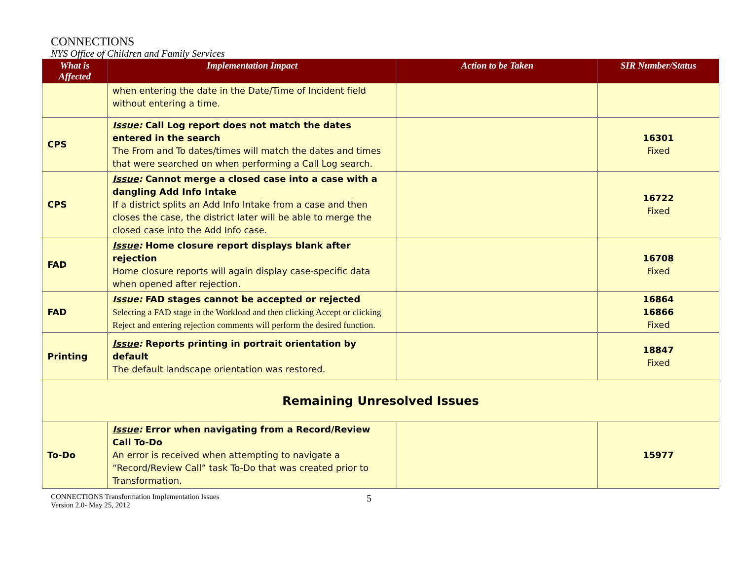CONNECTIONS
NYS Office of Children and Family Services
| What is Affected | Implementation Impact | Action to be Taken | SIR Number/Status |
| --- | --- | --- | --- |
| | when entering the date in the Date/Time of Incident field without entering a time. | | |
| CPS | Issue : Call Log report does not match the dates entered in the search The From and To dates/times will match the dates and times that were searched on when performing a Call Log search. | | 16301 Fixed |
| CPS | Issue : Cannot merge a closed case into a case with a dangling Add Info Intake If a district splits an Add Info Intake from a case and then closes the case, the district later will be able to merge the closed case into the Add Info case. | | 16722 Fixed |
| FAD | Issue : Home closure report displays blank after rejection Home closure reports will again display case-specific data when opened after rejection. | | 16708 Fixed |
| FAD | Issue : FAD stages cannot be accepted or rejected Selecting a FAD stage in the Workload and then clicking Accept or clicking Reject and entering rejection comments will perform the desired function. | | 16864 16866 Fixed |
| Printing | Issue : Reports printing in portrait orientation by default The default landscape orientation was restored. | | 18847 Fixed |
| Remaining Unresolved Issues | | | |
| To-Do | Issue : Error when navigating from a Record/Review Call To-Do An error is received when attempting to navigate a “Record/Review Call” task To-Do that was created prior to Transformation. | | 15977 |
CONNECTIONS Transformation Implementation Issues
Version 2.0- May 25, 2012
5